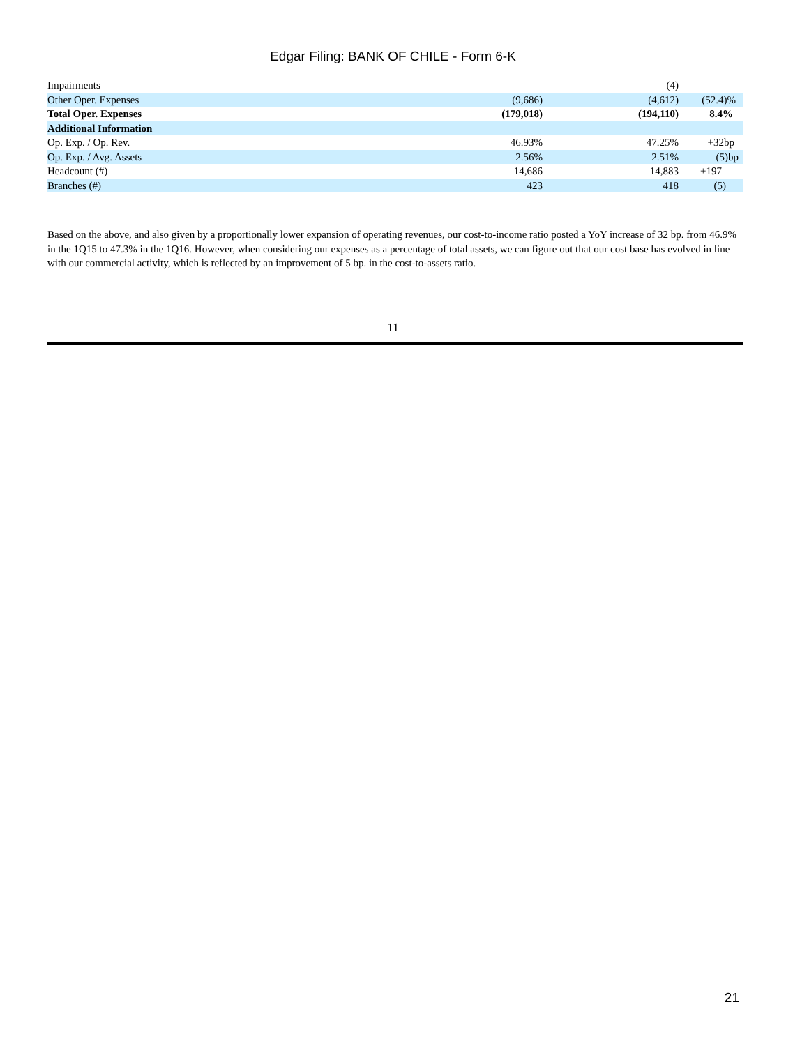Edgar Filing: BANK OF CHILE - Form 6-K
| Impairments | | (4) | |
| Other Oper. Expenses | (9,686) | (4,612) | (52.4)% |
| Total Oper. Expenses | (179,018) | (194,110) | 8.4% |
| Additional Information | | | |
| Op. Exp. / Op. Rev. | 46.93% | 47.25% | +32bp |
| Op. Exp. / Avg. Assets | 2.56% | 2.51% | (5)bp |
| Headcount (#) | 14,686 | 14,883 | +197 |
| Branches (#) | 423 | 418 | (5) |
Based on the above, and also given by a proportionally lower expansion of operating revenues, our cost-to-income ratio posted a YoY increase of 32 bp. from 46.9% in the 1Q15 to 47.3% in the 1Q16. However, when considering our expenses as a percentage of total assets, we can figure out that our cost base has evolved in line with our commercial activity, which is reflected by an improvement of 5 bp. in the cost-to-assets ratio.
11
21